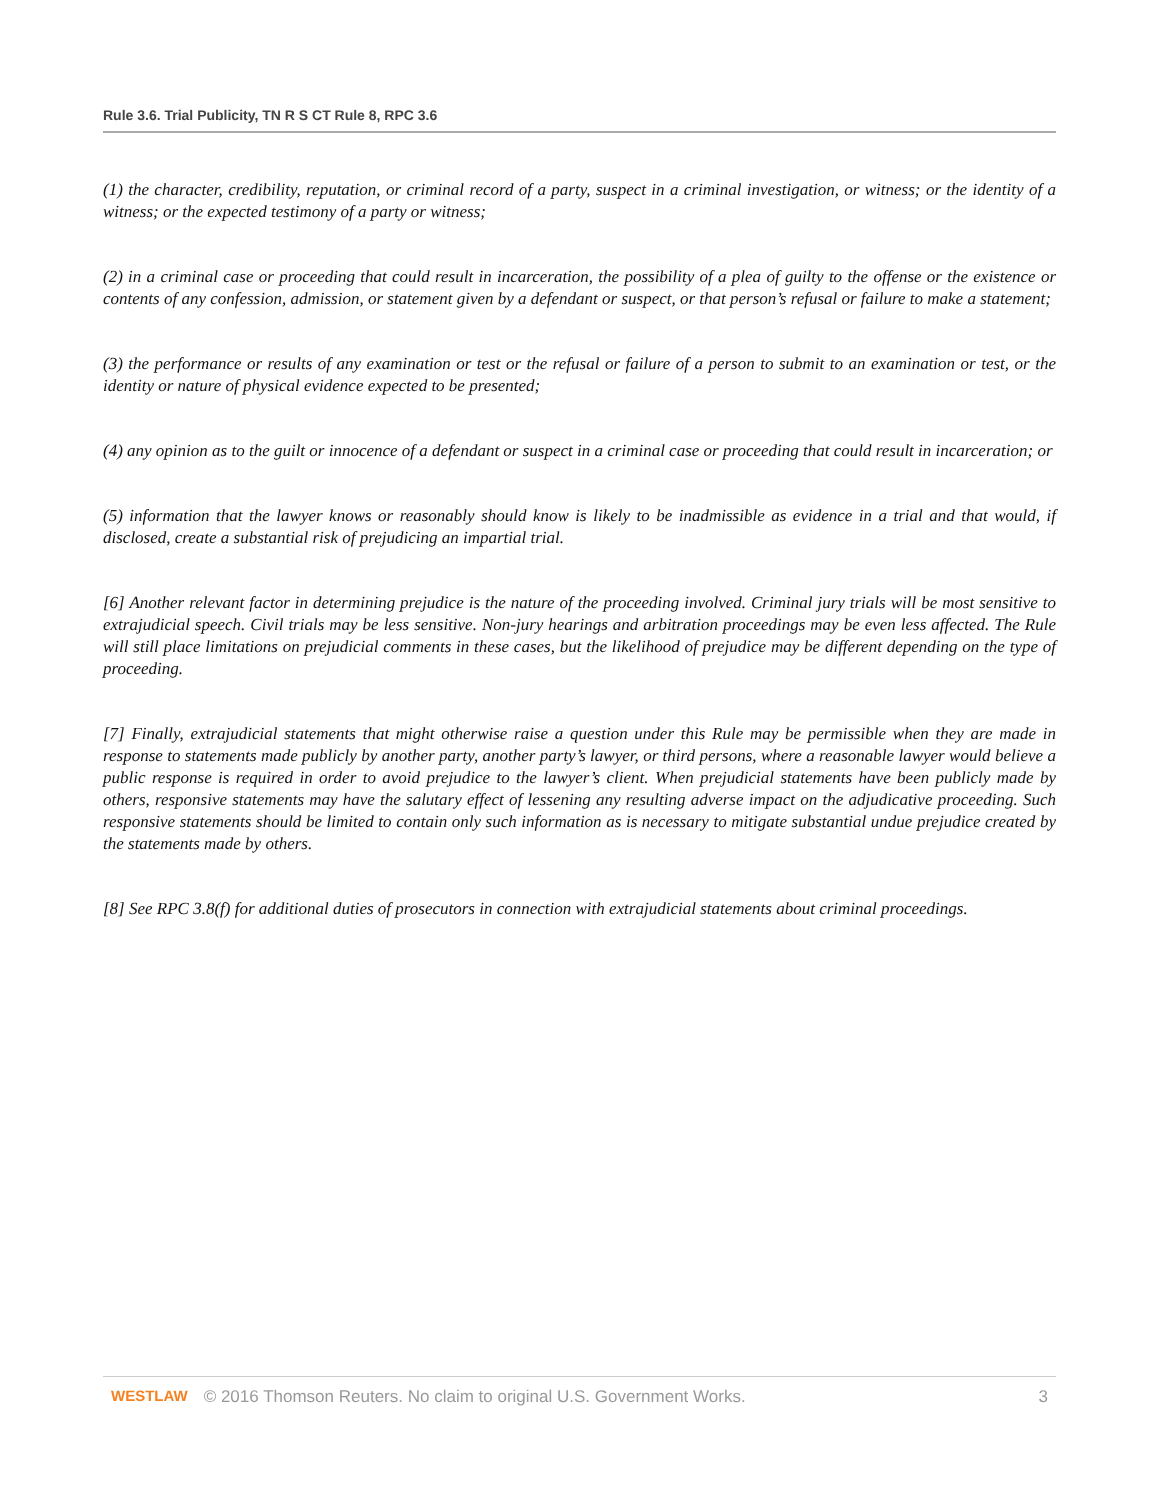Rule 3.6. Trial Publicity, TN R S CT Rule 8, RPC 3.6
(1) the character, credibility, reputation, or criminal record of a party, suspect in a criminal investigation, or witness; or the identity of a witness; or the expected testimony of a party or witness;
(2) in a criminal case or proceeding that could result in incarceration, the possibility of a plea of guilty to the offense or the existence or contents of any confession, admission, or statement given by a defendant or suspect, or that person’s refusal or failure to make a statement;
(3) the performance or results of any examination or test or the refusal or failure of a person to submit to an examination or test, or the identity or nature of physical evidence expected to be presented;
(4) any opinion as to the guilt or innocence of a defendant or suspect in a criminal case or proceeding that could result in incarceration; or
(5) information that the lawyer knows or reasonably should know is likely to be inadmissible as evidence in a trial and that would, if disclosed, create a substantial risk of prejudicing an impartial trial.
[6] Another relevant factor in determining prejudice is the nature of the proceeding involved. Criminal jury trials will be most sensitive to extrajudicial speech. Civil trials may be less sensitive. Non-jury hearings and arbitration proceedings may be even less affected. The Rule will still place limitations on prejudicial comments in these cases, but the likelihood of prejudice may be different depending on the type of proceeding.
[7] Finally, extrajudicial statements that might otherwise raise a question under this Rule may be permissible when they are made in response to statements made publicly by another party, another party’s lawyer, or third persons, where a reasonable lawyer would believe a public response is required in order to avoid prejudice to the lawyer’s client. When prejudicial statements have been publicly made by others, responsive statements may have the salutary effect of lessening any resulting adverse impact on the adjudicative proceeding. Such responsive statements should be limited to contain only such information as is necessary to mitigate substantial undue prejudice created by the statements made by others.
[8] See RPC 3.8(f) for additional duties of prosecutors in connection with extrajudicial statements about criminal proceedings.
WESTLAW © 2016 Thomson Reuters. No claim to original U.S. Government Works. 3